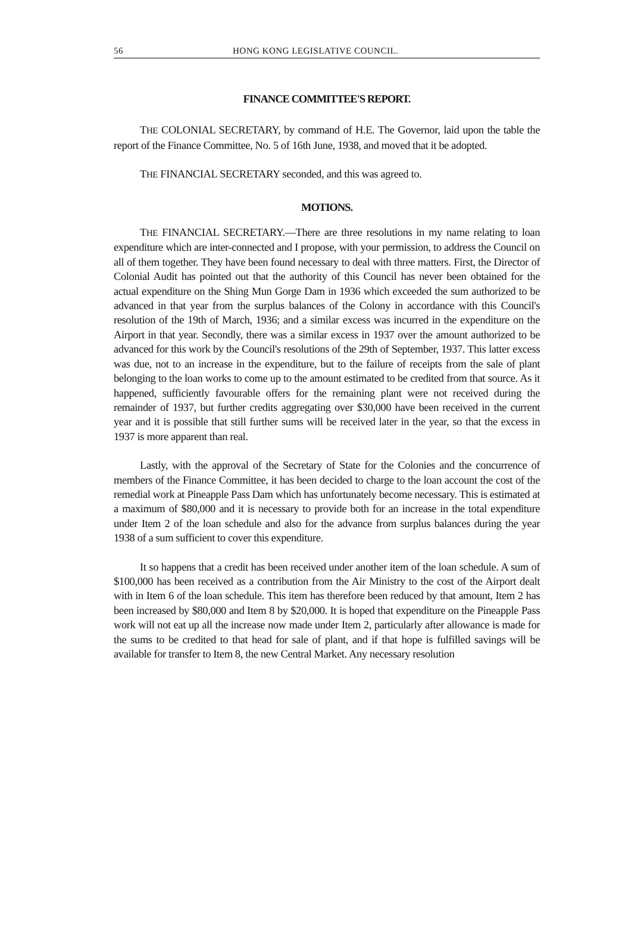56 HONG KONG LEGISLATIVE COUNCIL.
FINANCE COMMITTEE'S REPORT.
THE COLONIAL SECRETARY, by command of H.E. The Governor, laid upon the table the report of the Finance Committee, No. 5 of 16th June, 1938, and moved that it be adopted.
THE FINANCIAL SECRETARY seconded, and this was agreed to.
MOTIONS.
THE FINANCIAL SECRETARY.—There are three resolutions in my name relating to loan expenditure which are inter-connected and I propose, with your permission, to address the Council on all of them together. They have been found necessary to deal with three matters. First, the Director of Colonial Audit has pointed out that the authority of this Council has never been obtained for the actual expenditure on the Shing Mun Gorge Dam in 1936 which exceeded the sum authorized to be advanced in that year from the surplus balances of the Colony in accordance with this Council's resolution of the 19th of March, 1936; and a similar excess was incurred in the expenditure on the Airport in that year. Secondly, there was a similar excess in 1937 over the amount authorized to be advanced for this work by the Council's resolutions of the 29th of September, 1937. This latter excess was due, not to an increase in the expenditure, but to the failure of receipts from the sale of plant belonging to the loan works to come up to the amount estimated to be credited from that source. As it happened, sufficiently favourable offers for the remaining plant were not received during the remainder of 1937, but further credits aggregating over $30,000 have been received in the current year and it is possible that still further sums will be received later in the year, so that the excess in 1937 is more apparent than real.
Lastly, with the approval of the Secretary of State for the Colonies and the concurrence of members of the Finance Committee, it has been decided to charge to the loan account the cost of the remedial work at Pineapple Pass Dam which has unfortunately become necessary. This is estimated at a maximum of $80,000 and it is necessary to provide both for an increase in the total expenditure under Item 2 of the loan schedule and also for the advance from surplus balances during the year 1938 of a sum sufficient to cover this expenditure.
It so happens that a credit has been received under another item of the loan schedule. A sum of $100,000 has been received as a contribution from the Air Ministry to the cost of the Airport dealt with in Item 6 of the loan schedule. This item has therefore been reduced by that amount, Item 2 has been increased by $80,000 and Item 8 by $20,000. It is hoped that expenditure on the Pineapple Pass work will not eat up all the increase now made under Item 2, particularly after allowance is made for the sums to be credited to that head for sale of plant, and if that hope is fulfilled savings will be available for transfer to Item 8, the new Central Market. Any necessary resolution